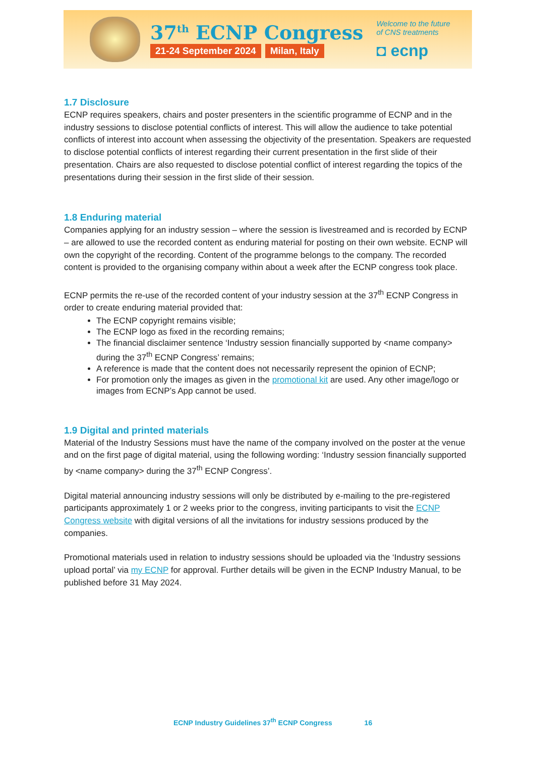37<sup>th</sup> ECNP Congress
21-24 September 2024 Milan, Italy
Welcome to the future
of CNS treatments
◘ ecnp
1.7 Disclosure
ECNP requires speakers, chairs and poster presenters in the scientific programme of ECNP and in the industry sessions to disclose potential conflicts of interest. This will allow the audience to take potential conflicts of interest into account when assessing the objectivity of the presentation. Speakers are requested to disclose potential conflicts of interest regarding their current presentation in the first slide of their presentation. Chairs are also requested to disclose potential conflict of interest regarding the topics of the presentations during their session in the first slide of their session.
1.8 Enduring material
Companies applying for an industry session – where the session is livestreamed and is recorded by ECNP – are allowed to use the recorded content as enduring material for posting on their own website. ECNP will own the copyright of the recording. Content of the programme belongs to the company. The recorded content is provided to the organising company within about a week after the ECNP congress took place.
ECNP permits the re-use of the recorded content of your industry session at the 37<sup>th</sup> ECNP Congress in order to create enduring material provided that:
The ECNP copyright remains visible;
The ECNP logo as fixed in the recording remains;
The financial disclaimer sentence ‘Industry session financially supported by <name company> during the 37<sup>th</sup> ECNP Congress’ remains;
A reference is made that the content does not necessarily represent the opinion of ECNP;
For promotion only the images as given in the promotional kit are used. Any other image/logo or images from ECNP’s App cannot be used.
1.9 Digital and printed materials
Material of the Industry Sessions must have the name of the company involved on the poster at the venue and on the first page of digital material, using the following wording: ‘Industry session financially supported by <name company> during the 37<sup>th</sup> ECNP Congress’.
Digital material announcing industry sessions will only be distributed by e-mailing to the pre-registered participants approximately 1 or 2 weeks prior to the congress, inviting participants to visit the ECNP Congress website with digital versions of all the invitations for industry sessions produced by the companies.
Promotional materials used in relation to industry sessions should be uploaded via the ‘Industry sessions upload portal’ via my ECNP for approval. Further details will be given in the ECNP Industry Manual, to be published before 31 May 2024.
ECNP Industry Guidelines 37<sup>th</sup> ECNP Congress 16